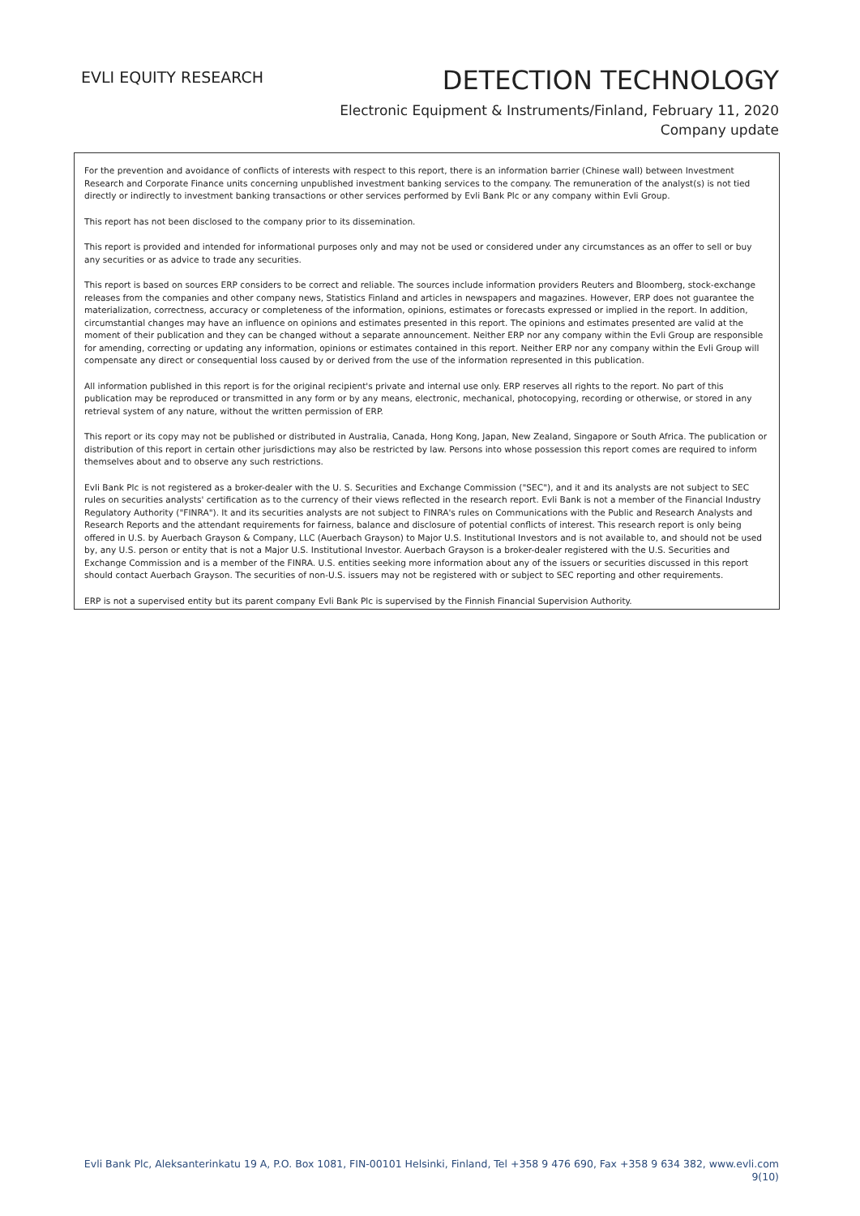EVLI EQUITY RESEARCH
DETECTION TECHNOLOGY
Electronic Equipment & Instruments/Finland, February 11, 2020
Company update
For the prevention and avoidance of conflicts of interests with respect to this report, there is an information barrier (Chinese wall) between Investment Research and Corporate Finance units concerning unpublished investment banking services to the company. The remuneration of the analyst(s) is not tied directly or indirectly to investment banking transactions or other services performed by Evli Bank Plc or any company within Evli Group.
This report has not been disclosed to the company prior to its dissemination.
This report is provided and intended for informational purposes only and may not be used or considered under any circumstances as an offer to sell or buy any securities or as advice to trade any securities.
This report is based on sources ERP considers to be correct and reliable. The sources include information providers Reuters and Bloomberg, stock-exchange releases from the companies and other company news, Statistics Finland and articles in newspapers and magazines. However, ERP does not guarantee the materialization, correctness, accuracy or completeness of the information, opinions, estimates or forecasts expressed or implied in the report. In addition, circumstantial changes may have an influence on opinions and estimates presented in this report. The opinions and estimates presented are valid at the moment of their publication and they can be changed without a separate announcement. Neither ERP nor any company within the Evli Group are responsible for amending, correcting or updating any information, opinions or estimates contained in this report. Neither ERP nor any company within the Evli Group will compensate any direct or consequential loss caused by or derived from the use of the information represented in this publication.
All information published in this report is for the original recipient's private and internal use only. ERP reserves all rights to the report. No part of this publication may be reproduced or transmitted in any form or by any means, electronic, mechanical, photocopying, recording or otherwise, or stored in any retrieval system of any nature, without the written permission of ERP.
This report or its copy may not be published or distributed in Australia, Canada, Hong Kong, Japan, New Zealand, Singapore or South Africa. The publication or distribution of this report in certain other jurisdictions may also be restricted by law. Persons into whose possession this report comes are required to inform themselves about and to observe any such restrictions.
Evli Bank Plc is not registered as a broker-dealer with the U. S. Securities and Exchange Commission ("SEC"), and it and its analysts are not subject to SEC rules on securities analysts' certification as to the currency of their views reflected in the research report. Evli Bank is not a member of the Financial Industry Regulatory Authority ("FINRA"). It and its securities analysts are not subject to FINRA's rules on Communications with the Public and Research Analysts and Research Reports and the attendant requirements for fairness, balance and disclosure of potential conflicts of interest. This research report is only being offered in U.S. by Auerbach Grayson & Company, LLC (Auerbach Grayson) to Major U.S. Institutional Investors and is not available to, and should not be used by, any U.S. person or entity that is not a Major U.S. Institutional Investor. Auerbach Grayson is a broker-dealer registered with the U.S. Securities and Exchange Commission and is a member of the FINRA. U.S. entities seeking more information about any of the issuers or securities discussed in this report should contact Auerbach Grayson. The securities of non-U.S. issuers may not be registered with or subject to SEC reporting and other requirements.
ERP is not a supervised entity but its parent company Evli Bank Plc is supervised by the Finnish Financial Supervision Authority.
Evli Bank Plc, Aleksanterinkatu 19 A, P.O. Box 1081, FIN-00101 Helsinki, Finland, Tel +358 9 476 690, Fax +358 9 634 382, www.evli.com
9(10)